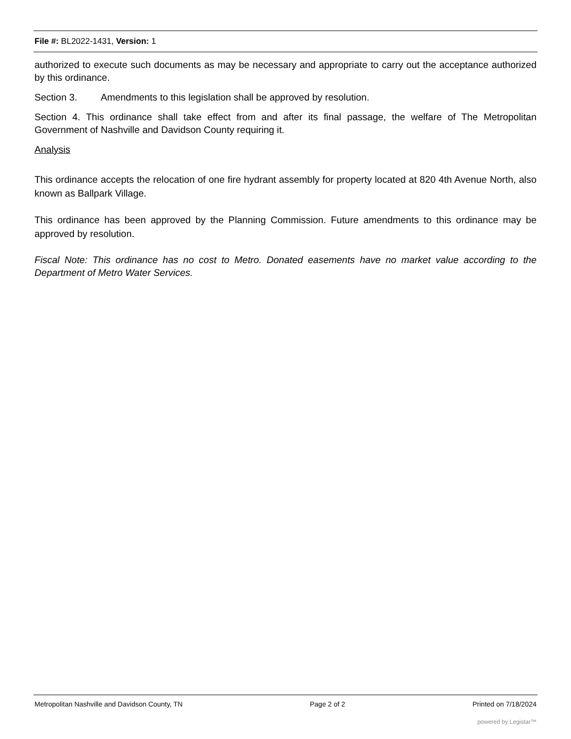File #: BL2022-1431, Version: 1
authorized to execute such documents as may be necessary and appropriate to carry out the acceptance authorized by this ordinance.
Section 3. Amendments to this legislation shall be approved by resolution.
Section 4. This ordinance shall take effect from and after its final passage, the welfare of The Metropolitan Government of Nashville and Davidson County requiring it.
Analysis
This ordinance accepts the relocation of one fire hydrant assembly for property located at 820 4th Avenue North, also known as Ballpark Village.
This ordinance has been approved by the Planning Commission. Future amendments to this ordinance may be approved by resolution.
Fiscal Note: This ordinance has no cost to Metro. Donated easements have no market value according to the Department of Metro Water Services.
Metropolitan Nashville and Davidson County, TN Page 2 of 2 Printed on 7/18/2024
powered by Legistar™